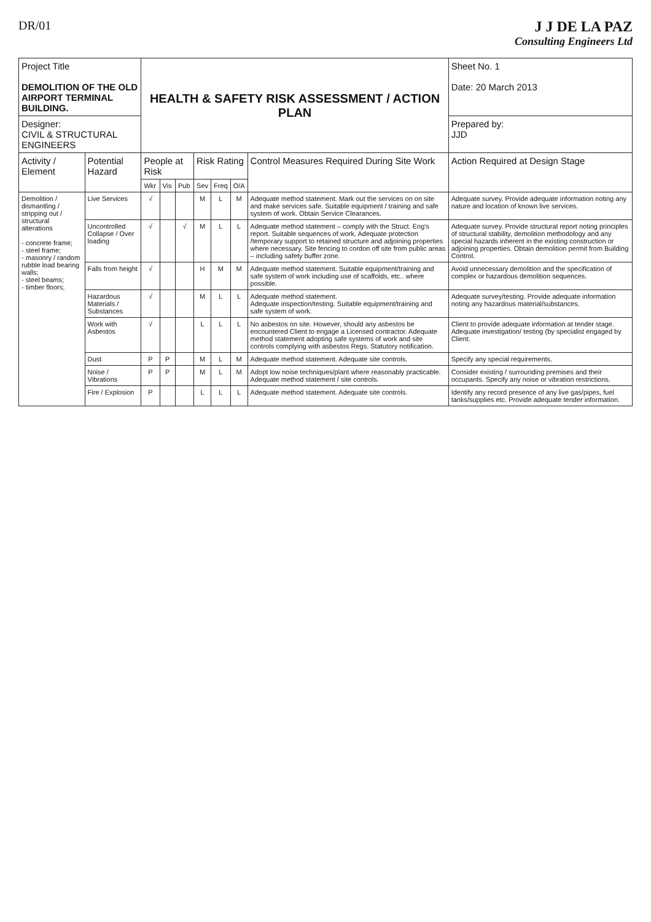DR/01
J J DE LA PAZ
Consulting Engineers Ltd
| Project Title DEMOLITION OF THE OLD AIRPORT TERMINAL BUILDING. | | HEALTH & SAFETY RISK ASSESSMENT / ACTION PLAN | | | | | | | Sheet No. 1 Date: 20 March 2013 |
| Designer: CIVIL & STRUCTURAL ENGINEERS | | | | | | | | | Prepared by: JJD |
| Activity / Element | Potential Hazard | People at Risk | | | Risk Rating | | | Control Measures Required During Site Work | Action Required at Design Stage |
| | | Wkr | Vis | Pub | Sev | Freq | O/A | | |
| Demolition / dismantling / stripping out / structural alterations - concrete frame; - steel frame; - masonry / random rubble load bearing walls; - steel beams; - timber floors; | Live Services | √ | | | M | L | M | Adequate method statement. Mark out the services on on site and make services safe. Suitable equipment / training and safe system of work. Obtain Service Clearances. | Adequate survey. Provide adequate information noting any nature and location of known live services. |
| | Uncontrolled Collapse / Over loading | √ | | √ | M | L | L | Adequate method statement – comply with the Struct. Eng's report. Suitable sequences of work. Adequate protection /temporary support to retained structure and adjoining properties where necessary. Site fencing to cordon off site from public areas – including safety buffer zone. | Adequate survey. Provide structural report noting principles of structural stability, demolition methodology and any special hazards inherent in the existing construction or adjoining properties. Obtain demolition permit from Building Control. |
| | Falls from height | √ | | | H | M | M | Adequate method statement. Suitable equipment/training and safe system of work including use of scaffolds, etc.. where possible. | Avoid unnecessary demolition and the specification of complex or hazardous demolition sequences. |
| | Hazardous Materials / Substances | √ | | | M | L | L | Adequate method statement. Adequate inspection/testing. Suitable equipment/training and safe system of work. | Adequate survey/testing. Provide adequate information noting any hazardous material/substances. |
| | Work with Asbestos | √ | | | L | L | L | No asbestos on site. However, should any asbestos be encountered Client to engage a Licensed contractor. Adequate method statement adopting safe systems of work and site controls complying with asbestos Regs. Statutory notification. | Client to provide adequate information at tender stage. Adequate investigation/ testing (by specialist engaged by Client. |
| | Dust | P | P | | M | L | M | Adequate method statement. Adequate site controls. | Specify any special requirements. |
| | Noise / Vibrations | P | P | | M | L | M | Adopt low noise techniques/plant where reasonably practicable. Adequate method statement / site controls. | Consider existing / surrounding premises and their occupants. Specify any noise or vibration restrictions. |
| | Fire / Explosion | P | | | L | L | L | Adequate method statement. Adequate site controls. | Identify any record presence of any live gas/pipes, fuel tanks/supplies etc. Provide adequate tender information. |